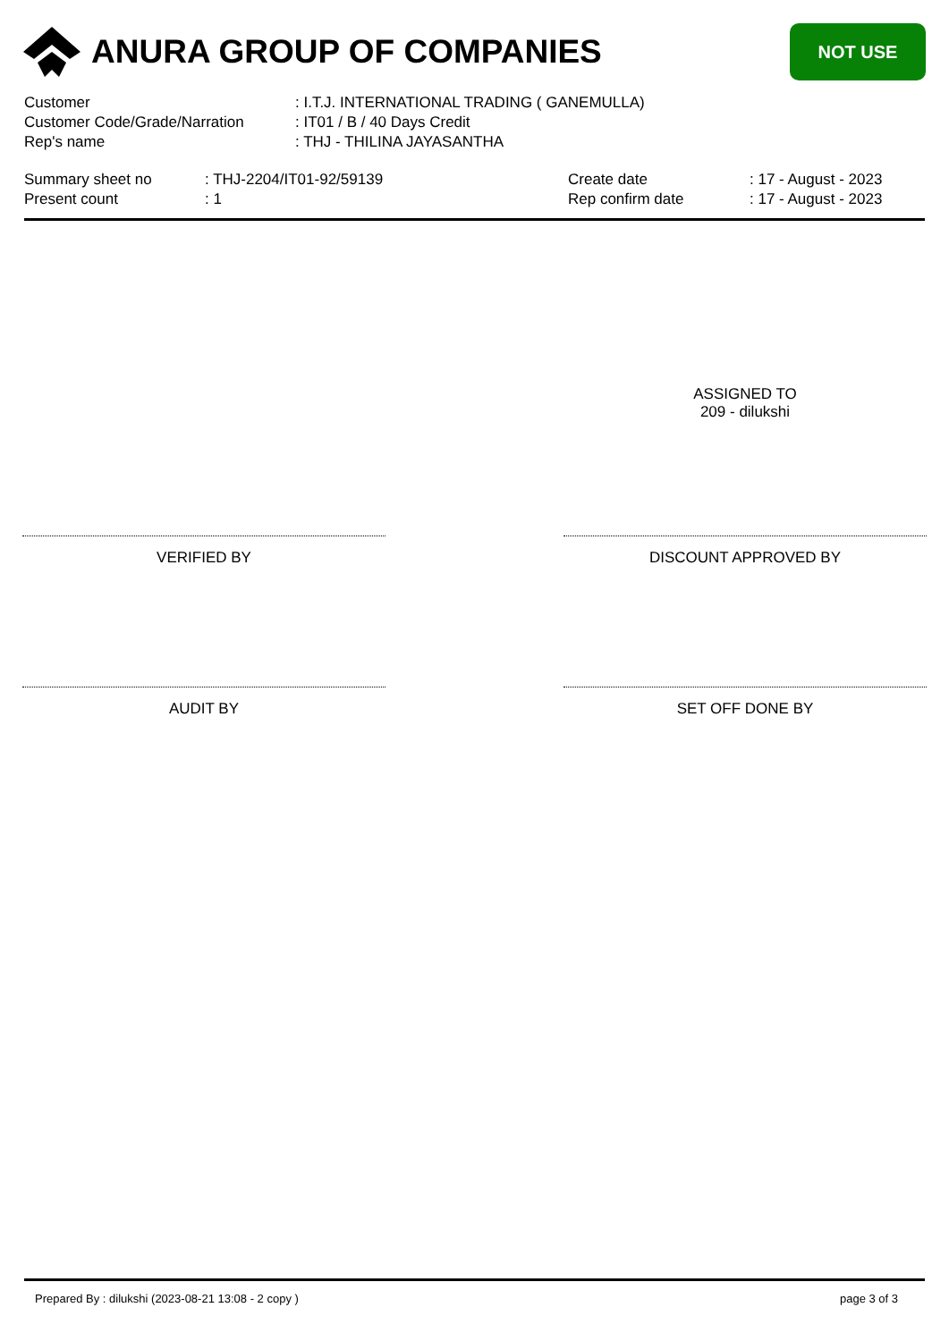ANURA GROUP OF COMPANIES
NOT USE
Customer: I.T.J. INTERNATIONAL TRADING ( GANEMULLA)
Customer Code/Grade/Narration: IT01 / B / 40 Days Credit
Rep's name: THJ - THILINA JAYASANTHA
Summary sheet no: THJ-2204/IT01-92/59139
Present count: 1
Create date: 17 - August - 2023
Rep confirm date: 17 - August - 2023
ASSIGNED TO
209 - dilukshi
VERIFIED BY DISCOUNT APPROVED BY
AUDIT BY SET OFF DONE BY
Prepared By : dilukshi (2023-08-21 13:08 - 2 copy ) page 3 of 3